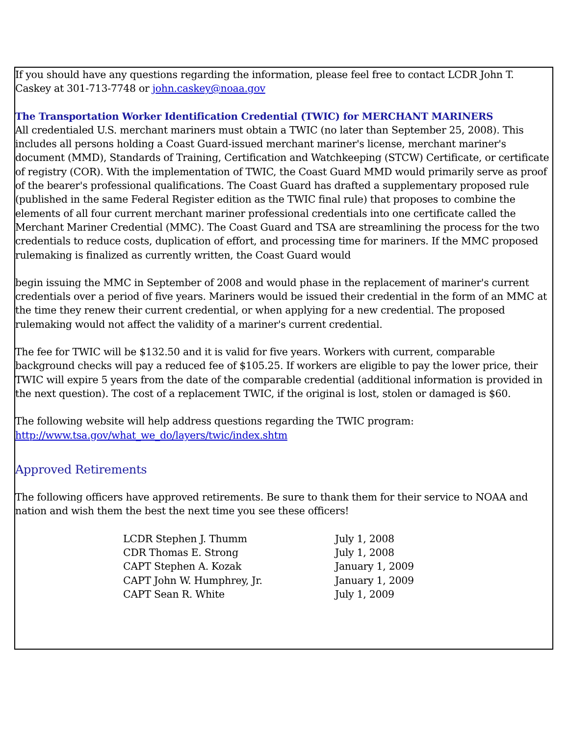If you should have any questions regarding the information, please feel free to contact LCDR John T. Caskey at 301-713-7748 or john.caskey@noaa.gov
The Transportation Worker Identification Credential (TWIC) for MERCHANT MARINERS
All credentialed U.S. merchant mariners must obtain a TWIC (no later than September 25, 2008). This includes all persons holding a Coast Guard-issued merchant mariner's license, merchant mariner's document (MMD), Standards of Training, Certification and Watchkeeping (STCW) Certificate, or certificate of registry (COR). With the implementation of TWIC, the Coast Guard MMD would primarily serve as proof of the bearer's professional qualifications. The Coast Guard has drafted a supplementary proposed rule (published in the same Federal Register edition as the TWIC final rule) that proposes to combine the elements of all four current merchant mariner professional credentials into one certificate called the Merchant Mariner Credential (MMC). The Coast Guard and TSA are streamlining the process for the two credentials to reduce costs, duplication of effort, and processing time for mariners. If the MMC proposed rulemaking is finalized as currently written, the Coast Guard would
begin issuing the MMC in September of 2008 and would phase in the replacement of mariner's current credentials over a period of five years. Mariners would be issued their credential in the form of an MMC at the time they renew their current credential, or when applying for a new credential. The proposed rulemaking would not affect the validity of a mariner's current credential.
The fee for TWIC will be $132.50 and it is valid for five years. Workers with current, comparable background checks will pay a reduced fee of $105.25. If workers are eligible to pay the lower price, their TWIC will expire 5 years from the date of the comparable credential (additional information is provided in the next question). The cost of a replacement TWIC, if the original is lost, stolen or damaged is $60.
The following website will help address questions regarding the TWIC program:
http://www.tsa.gov/what_we_do/layers/twic/index.shtm
Approved Retirements
The following officers have approved retirements. Be sure to thank them for their service to NOAA and nation and wish them the best the next time you see these officers!
| LCDR Stephen J. Thumm | July 1, 2008 |
| CDR Thomas E. Strong | July 1, 2008 |
| CAPT Stephen A. Kozak | January 1, 2009 |
| CAPT John W. Humphrey, Jr. | January 1, 2009 |
| CAPT Sean R. White | July 1, 2009 |